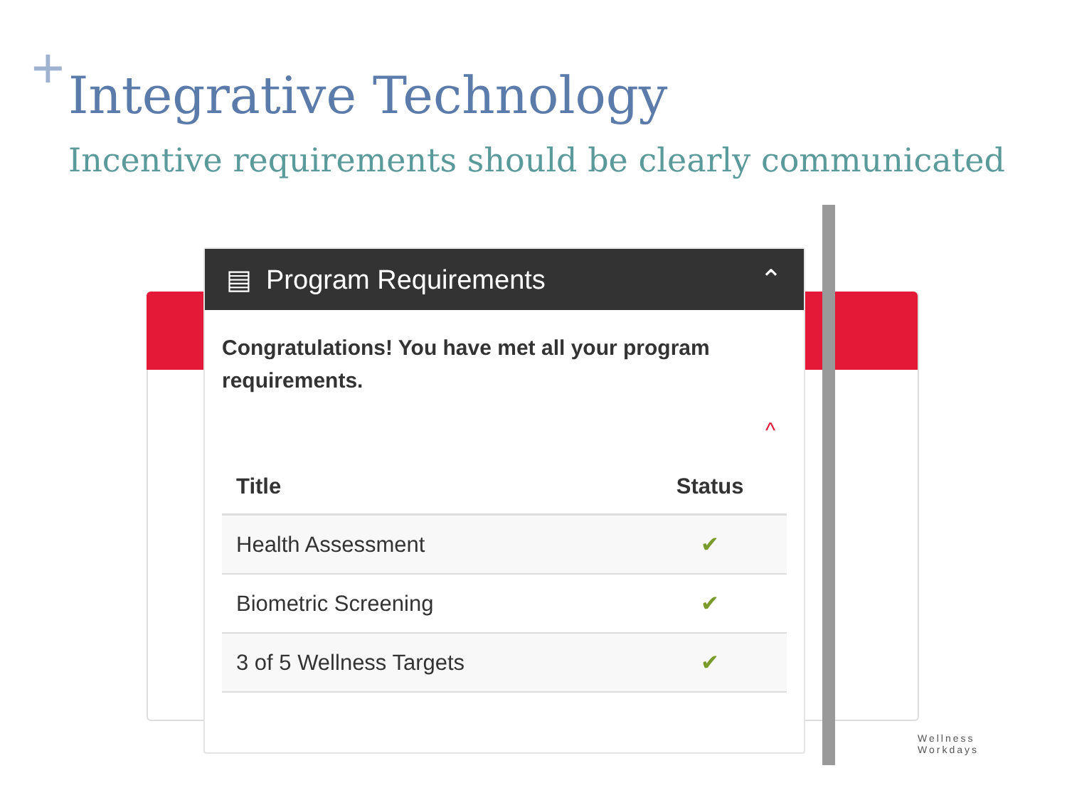+ Integrative Technology
Incentive requirements should be clearly communicated
▤ Program Requirements ⌃
Congratulations! You have met all your program requirements.
^
| Title | Status |
| --- | --- |
| Health Assessment | ✔ |
| Biometric Screening | ✔ |
| 3 of 5 Wellness Targets | ✔ |
Wellness
Workdays